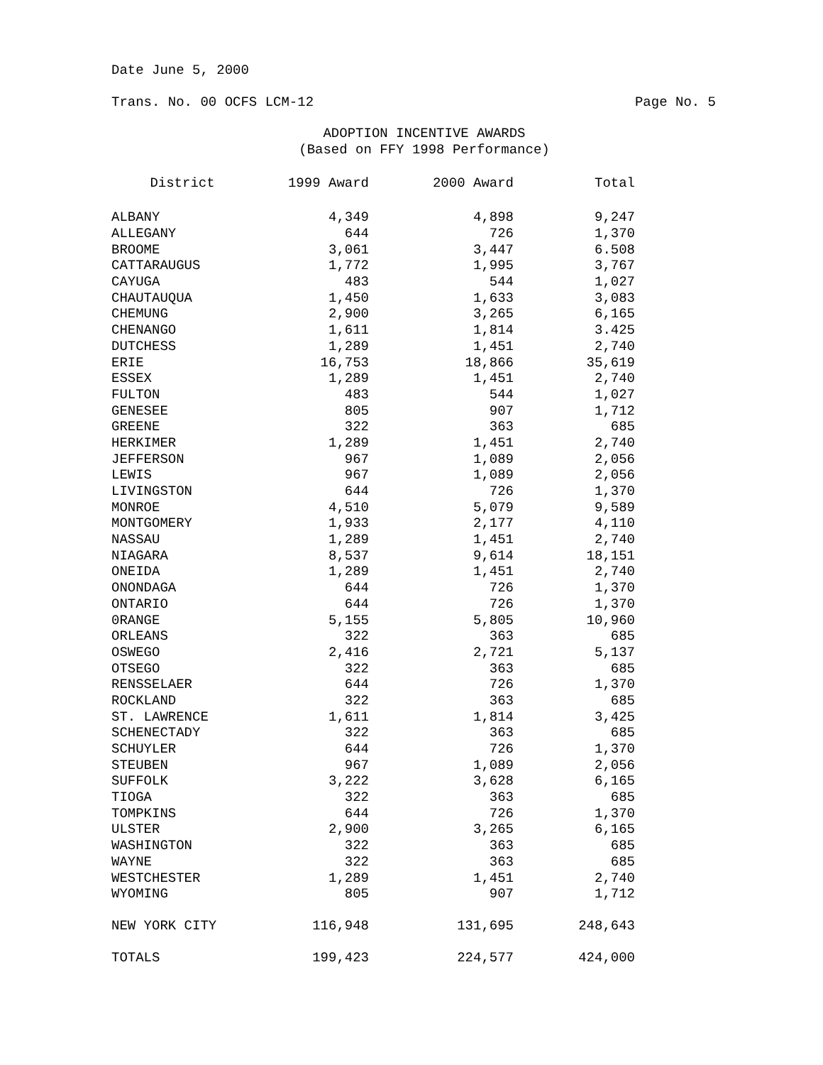Date June 5, 2000
Trans. No. 00 OCFS LCM-12 Page No. 5
ADOPTION INCENTIVE AWARDS
(Based on FFY 1998 Performance)
| District | 1999 Award | 2000 Award | Total |
| --- | --- | --- | --- |
| ALBANY | 4,349 | 4,898 | 9,247 |
| ALLEGANY | 644 | 726 | 1,370 |
| BROOME | 3,061 | 3,447 | 6.508 |
| CATTARAUGUS | 1,772 | 1,995 | 3,767 |
| CAYUGA | 483 | 544 | 1,027 |
| CHAUTAUQUA | 1,450 | 1,633 | 3,083 |
| CHEMUNG | 2,900 | 3,265 | 6,165 |
| CHENANGO | 1,611 | 1,814 | 3.425 |
| DUTCHESS | 1,289 | 1,451 | 2,740 |
| ERIE | 16,753 | 18,866 | 35,619 |
| ESSEX | 1,289 | 1,451 | 2,740 |
| FULTON | 483 | 544 | 1,027 |
| GENESEE | 805 | 907 | 1,712 |
| GREENE | 322 | 363 | 685 |
| HERKIMER | 1,289 | 1,451 | 2,740 |
| JEFFERSON | 967 | 1,089 | 2,056 |
| LEWIS | 967 | 1,089 | 2,056 |
| LIVINGSTON | 644 | 726 | 1,370 |
| MONROE | 4,510 | 5,079 | 9,589 |
| MONTGOMERY | 1,933 | 2,177 | 4,110 |
| NASSAU | 1,289 | 1,451 | 2,740 |
| NIAGARA | 8,537 | 9,614 | 18,151 |
| ONEIDA | 1,289 | 1,451 | 2,740 |
| ONONDAGA | 644 | 726 | 1,370 |
| ONTARIO | 644 | 726 | 1,370 |
| 0RANGE | 5,155 | 5,805 | 10,960 |
| ORLEANS | 322 | 363 | 685 |
| OSWEGO | 2,416 | 2,721 | 5,137 |
| OTSEGO | 322 | 363 | 685 |
| RENSSELAER | 644 | 726 | 1,370 |
| ROCKLAND | 322 | 363 | 685 |
| ST. LAWRENCE | 1,611 | 1,814 | 3,425 |
| SCHENECTADY | 322 | 363 | 685 |
| SCHUYLER | 644 | 726 | 1,370 |
| STEUBEN | 967 | 1,089 | 2,056 |
| SUFFOLK | 3,222 | 3,628 | 6,165 |
| TIOGA | 322 | 363 | 685 |
| TOMPKINS | 644 | 726 | 1,370 |
| ULSTER | 2,900 | 3,265 | 6,165 |
| WASHINGTON | 322 | 363 | 685 |
| WAYNE | 322 | 363 | 685 |
| WESTCHESTER | 1,289 | 1,451 | 2,740 |
| WYOMING | 805 | 907 | 1,712 |
| NEW YORK CITY | 116,948 | 131,695 | 248,643 |
| TOTALS | 199,423 | 224,577 | 424,000 |